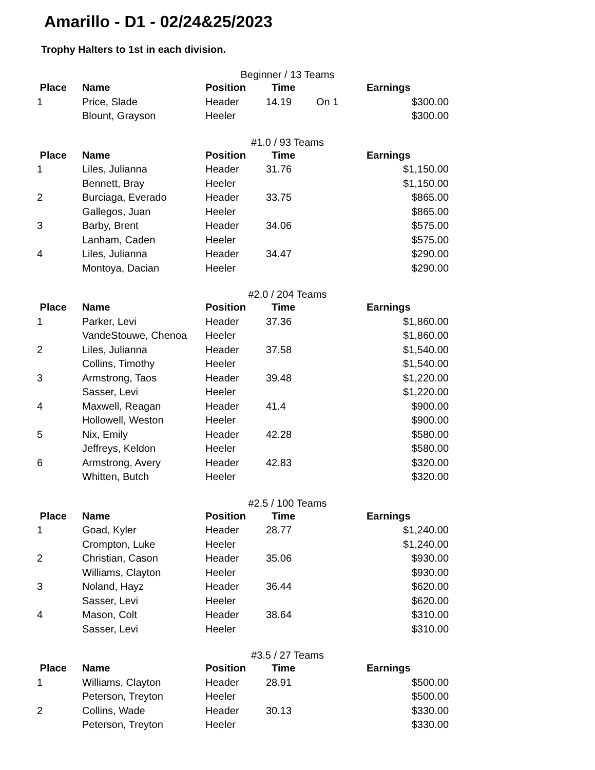Amarillo - D1 - 02/24&25/2023
Trophy Halters to 1st in each division.
Beginner / 13 Teams
| Place | Name | Position | Time | | Earnings |
| --- | --- | --- | --- | --- | --- |
| 1 | Price, Slade | Header | 14.19 | On 1 | $300.00 |
| | Blount, Grayson | Heeler | | | $300.00 |
#1.0 / 93 Teams
| Place | Name | Position | Time | | Earnings |
| --- | --- | --- | --- | --- | --- |
| 1 | Liles, Julianna | Header | 31.76 | | $1,150.00 |
| | Bennett, Bray | Heeler | | | $1,150.00 |
| 2 | Burciaga, Everado | Header | 33.75 | | $865.00 |
| | Gallegos, Juan | Heeler | | | $865.00 |
| 3 | Barby, Brent | Header | 34.06 | | $575.00 |
| | Lanham, Caden | Heeler | | | $575.00 |
| 4 | Liles, Julianna | Header | 34.47 | | $290.00 |
| | Montoya, Dacian | Heeler | | | $290.00 |
#2.0 / 204 Teams
| Place | Name | Position | Time | | Earnings |
| --- | --- | --- | --- | --- | --- |
| 1 | Parker, Levi | Header | 37.36 | | $1,860.00 |
| | VandeStouwe, Chenoa | Heeler | | | $1,860.00 |
| 2 | Liles, Julianna | Header | 37.58 | | $1,540.00 |
| | Collins, Timothy | Heeler | | | $1,540.00 |
| 3 | Armstrong, Taos | Header | 39.48 | | $1,220.00 |
| | Sasser, Levi | Heeler | | | $1,220.00 |
| 4 | Maxwell, Reagan | Header | 41.4 | | $900.00 |
| | Hollowell, Weston | Heeler | | | $900.00 |
| 5 | Nix, Emily | Header | 42.28 | | $580.00 |
| | Jeffreys, Keldon | Heeler | | | $580.00 |
| 6 | Armstrong, Avery | Header | 42.83 | | $320.00 |
| | Whitten, Butch | Heeler | | | $320.00 |
#2.5 / 100 Teams
| Place | Name | Position | Time | | Earnings |
| --- | --- | --- | --- | --- | --- |
| 1 | Goad, Kyler | Header | 28.77 | | $1,240.00 |
| | Crompton, Luke | Heeler | | | $1,240.00 |
| 2 | Christian, Cason | Header | 35.06 | | $930.00 |
| | Williams, Clayton | Heeler | | | $930.00 |
| 3 | Noland, Hayz | Header | 36.44 | | $620.00 |
| | Sasser, Levi | Heeler | | | $620.00 |
| 4 | Mason, Colt | Header | 38.64 | | $310.00 |
| | Sasser, Levi | Heeler | | | $310.00 |
#3.5 / 27 Teams
| Place | Name | Position | Time | | Earnings |
| --- | --- | --- | --- | --- | --- |
| 1 | Williams, Clayton | Header | 28.91 | | $500.00 |
| | Peterson, Treyton | Heeler | | | $500.00 |
| 2 | Collins, Wade | Header | 30.13 | | $330.00 |
| | Peterson, Treyton | Heeler | | | $330.00 |